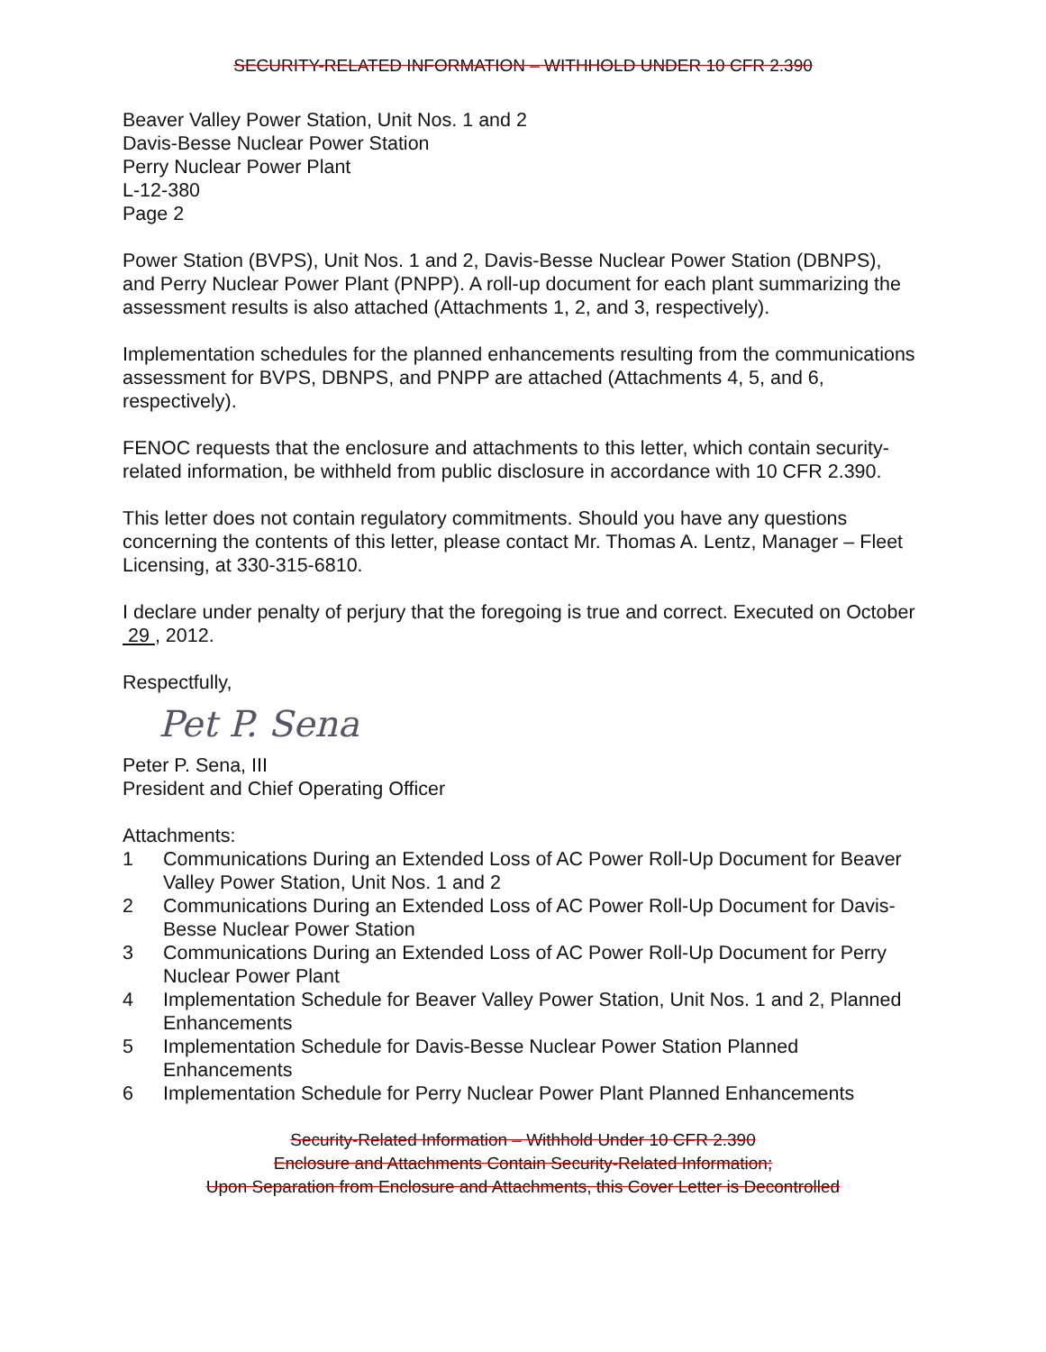SECURITY-RELATED INFORMATION – WITHHOLD UNDER 10 CFR 2.390
Beaver Valley Power Station, Unit Nos. 1 and 2
Davis-Besse Nuclear Power Station
Perry Nuclear Power Plant
L-12-380
Page 2
Power Station (BVPS), Unit Nos. 1 and 2, Davis-Besse Nuclear Power Station (DBNPS), and Perry Nuclear Power Plant (PNPP). A roll-up document for each plant summarizing the assessment results is also attached (Attachments 1, 2, and 3, respectively).
Implementation schedules for the planned enhancements resulting from the communications assessment for BVPS, DBNPS, and PNPP are attached (Attachments 4, 5, and 6, respectively).
FENOC requests that the enclosure and attachments to this letter, which contain security-related information, be withheld from public disclosure in accordance with 10 CFR 2.390.
This letter does not contain regulatory commitments. Should you have any questions concerning the contents of this letter, please contact Mr. Thomas A. Lentz, Manager – Fleet Licensing, at 330-315-6810.
I declare under penalty of perjury that the foregoing is true and correct. Executed on October 29 , 2012.
Respectfully,
Pet P. Sena
Peter P. Sena, III
President and Chief Operating Officer
Attachments:
1 Communications During an Extended Loss of AC Power Roll-Up Document for Beaver Valley Power Station, Unit Nos. 1 and 2
2 Communications During an Extended Loss of AC Power Roll-Up Document for Davis-Besse Nuclear Power Station
3 Communications During an Extended Loss of AC Power Roll-Up Document for Perry Nuclear Power Plant
4 Implementation Schedule for Beaver Valley Power Station, Unit Nos. 1 and 2, Planned Enhancements
5 Implementation Schedule for Davis-Besse Nuclear Power Station Planned Enhancements
6 Implementation Schedule for Perry Nuclear Power Plant Planned Enhancements
Security-Related Information – Withhold Under 10 CFR 2.390
Enclosure and Attachments Contain Security-Related Information;
Upon Separation from Enclosure and Attachments, this Cover Letter is Decontrolled